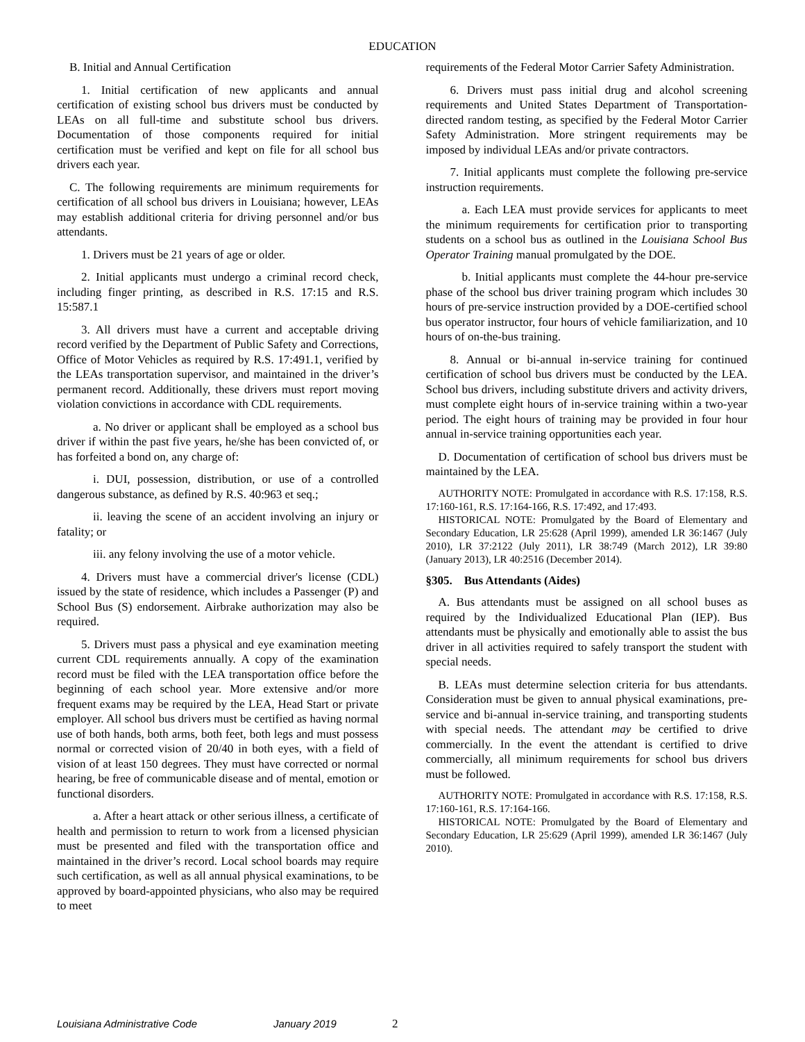EDUCATION
B. Initial and Annual Certification
1. Initial certification of new applicants and annual certification of existing school bus drivers must be conducted by LEAs on all full-time and substitute school bus drivers. Documentation of those components required for initial certification must be verified and kept on file for all school bus drivers each year.
C. The following requirements are minimum requirements for certification of all school bus drivers in Louisiana; however, LEAs may establish additional criteria for driving personnel and/or bus attendants.
1. Drivers must be 21 years of age or older.
2. Initial applicants must undergo a criminal record check, including finger printing, as described in R.S. 17:15 and R.S. 15:587.1
3. All drivers must have a current and acceptable driving record verified by the Department of Public Safety and Corrections, Office of Motor Vehicles as required by R.S. 17:491.1, verified by the LEAs transportation supervisor, and maintained in the driver’s permanent record. Additionally, these drivers must report moving violation convictions in accordance with CDL requirements.
a. No driver or applicant shall be employed as a school bus driver if within the past five years, he/she has been convicted of, or has forfeited a bond on, any charge of:
i. DUI, possession, distribution, or use of a controlled dangerous substance, as defined by R.S. 40:963 et seq.;
ii. leaving the scene of an accident involving an injury or fatality; or
iii. any felony involving the use of a motor vehicle.
4. Drivers must have a commercial driver's license (CDL) issued by the state of residence, which includes a Passenger (P) and School Bus (S) endorsement. Airbrake authorization may also be required.
5. Drivers must pass a physical and eye examination meeting current CDL requirements annually. A copy of the examination record must be filed with the LEA transportation office before the beginning of each school year. More extensive and/or more frequent exams may be required by the LEA, Head Start or private employer. All school bus drivers must be certified as having normal use of both hands, both arms, both feet, both legs and must possess normal or corrected vision of 20/40 in both eyes, with a field of vision of at least 150 degrees. They must have corrected or normal hearing, be free of communicable disease and of mental, emotion or functional disorders.
a. After a heart attack or other serious illness, a certificate of health and permission to return to work from a licensed physician must be presented and filed with the transportation office and maintained in the driver’s record. Local school boards may require such certification, as well as all annual physical examinations, to be approved by board-appointed physicians, who also may be required to meet
requirements of the Federal Motor Carrier Safety Administration.
6. Drivers must pass initial drug and alcohol screening requirements and United States Department of Transportation-directed random testing, as specified by the Federal Motor Carrier Safety Administration. More stringent requirements may be imposed by individual LEAs and/or private contractors.
7. Initial applicants must complete the following pre-service instruction requirements.
a. Each LEA must provide services for applicants to meet the minimum requirements for certification prior to transporting students on a school bus as outlined in the Louisiana School Bus Operator Training manual promulgated by the DOE.
b. Initial applicants must complete the 44-hour pre-service phase of the school bus driver training program which includes 30 hours of pre-service instruction provided by a DOE-certified school bus operator instructor, four hours of vehicle familiarization, and 10 hours of on-the-bus training.
8. Annual or bi-annual in-service training for continued certification of school bus drivers must be conducted by the LEA. School bus drivers, including substitute drivers and activity drivers, must complete eight hours of in-service training within a two-year period. The eight hours of training may be provided in four hour annual in-service training opportunities each year.
D. Documentation of certification of school bus drivers must be maintained by the LEA.
AUTHORITY NOTE: Promulgated in accordance with R.S. 17:158, R.S. 17:160-161, R.S. 17:164-166, R.S. 17:492, and 17:493.
HISTORICAL NOTE: Promulgated by the Board of Elementary and Secondary Education, LR 25:628 (April 1999), amended LR 36:1467 (July 2010), LR 37:2122 (July 2011), LR 38:749 (March 2012), LR 39:80 (January 2013), LR 40:2516 (December 2014).
§305. Bus Attendants (Aides)
A. Bus attendants must be assigned on all school buses as required by the Individualized Educational Plan (IEP). Bus attendants must be physically and emotionally able to assist the bus driver in all activities required to safely transport the student with special needs.
B. LEAs must determine selection criteria for bus attendants. Consideration must be given to annual physical examinations, pre-service and bi-annual in-service training, and transporting students with special needs. The attendant may be certified to drive commercially. In the event the attendant is certified to drive commercially, all minimum requirements for school bus drivers must be followed.
AUTHORITY NOTE: Promulgated in accordance with R.S. 17:158, R.S. 17:160-161, R.S. 17:164-166.
HISTORICAL NOTE: Promulgated by the Board of Elementary and Secondary Education, LR 25:629 (April 1999), amended LR 36:1467 (July 2010).
Louisiana Administrative Code January 2019 2